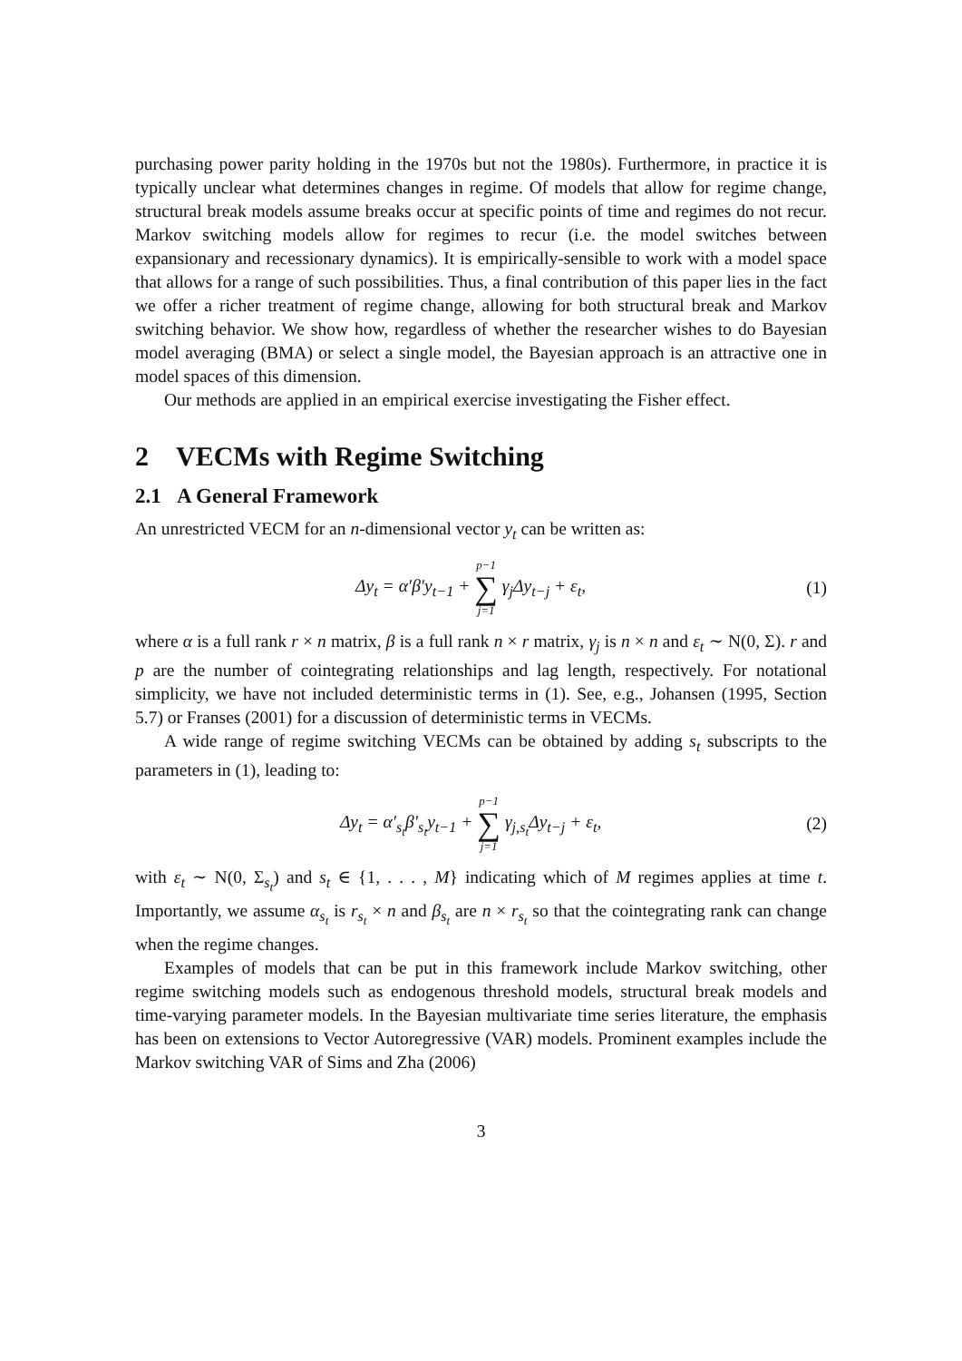purchasing power parity holding in the 1970s but not the 1980s). Furthermore, in practice it is typically unclear what determines changes in regime. Of models that allow for regime change, structural break models assume breaks occur at specific points of time and regimes do not recur. Markov switching models allow for regimes to recur (i.e. the model switches between expansionary and recessionary dynamics). It is empirically-sensible to work with a model space that allows for a range of such possibilities. Thus, a final contribution of this paper lies in the fact we offer a richer treatment of regime change, allowing for both structural break and Markov switching behavior. We show how, regardless of whether the researcher wishes to do Bayesian model averaging (BMA) or select a single model, the Bayesian approach is an attractive one in model spaces of this dimension.
Our methods are applied in an empirical exercise investigating the Fisher effect.
2 VECMs with Regime Switching
2.1 A General Framework
An unrestricted VECM for an n-dimensional vector y<sub>t</sub> can be written as:
Δy<sub>t</sub> = α′β′y<sub>t−1</sub> + p−1 ∑ j=1 γ<sub>j</sub>Δy<sub>t−j</sub> + ε<sub>t</sub>, (1)
where α is a full rank r × n matrix, β is a full rank n × r matrix, γ<sub>j</sub> is n × n and ε<sub>t</sub> ∼ N(0, Σ). r and p are the number of cointegrating relationships and lag length, respectively. For notational simplicity, we have not included deterministic terms in (1). See, e.g., Johansen (1995, Section 5.7) or Franses (2001) for a discussion of deterministic terms in VECMs.
A wide range of regime switching VECMs can be obtained by adding s<sub>t</sub> subscripts to the parameters in (1), leading to:
Δy<sub>t</sub> = α′<sub>s<sub>t</sub></sub>β′<sub>s<sub>t</sub></sub>y<sub>t−1</sub> + p−1 ∑ j=1 γ<sub>j,s<sub>t</sub></sub>Δy<sub>t−j</sub> + ε<sub>t</sub>, (2)
with ε<sub>t</sub> ∼ N(0, Σ<sub>s<sub>t</sub></sub>) and s<sub>t</sub> ∈ {1, . . . , M} indicating which of M regimes applies at time t. Importantly, we assume α<sub>s<sub>t</sub></sub> is r<sub>s<sub>t</sub></sub> × n and β<sub>s<sub>t</sub></sub> are n × r<sub>s<sub>t</sub></sub> so that the cointegrating rank can change when the regime changes.
Examples of models that can be put in this framework include Markov switching, other regime switching models such as endogenous threshold models, structural break models and time-varying parameter models. In the Bayesian multivariate time series literature, the emphasis has been on extensions to Vector Autoregressive (VAR) models. Prominent examples include the Markov switching VAR of Sims and Zha (2006)
3